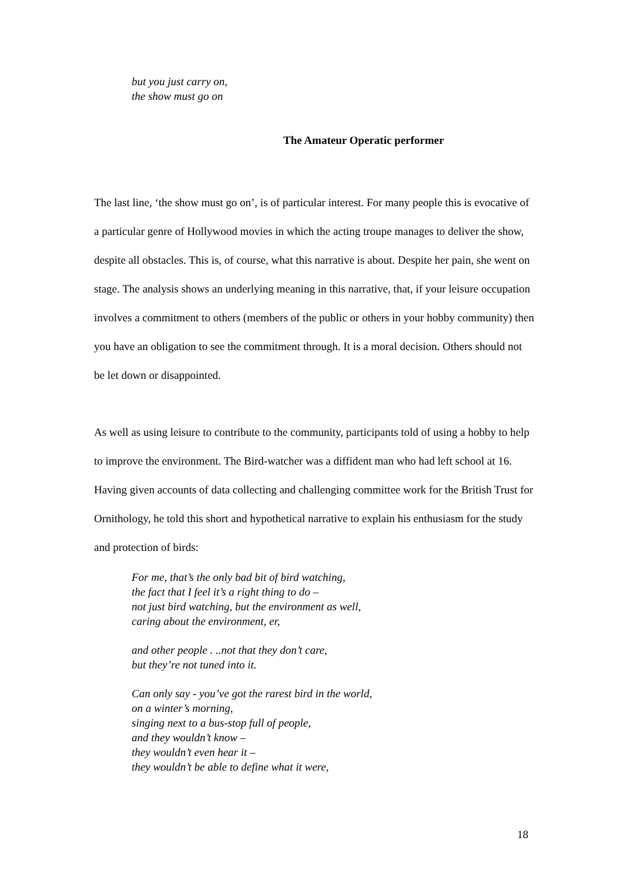but you just carry on,
the show must go on
The Amateur Operatic performer
The last line, ‘the show must go on’, is of particular interest. For many people this is evocative of a particular genre of Hollywood movies in which the acting troupe manages to deliver the show, despite all obstacles. This is, of course, what this narrative is about. Despite her pain, she went on stage. The analysis shows an underlying meaning in this narrative, that, if your leisure occupation involves a commitment to others (members of the public or others in your hobby community) then you have an obligation to see the commitment through. It is a moral decision. Others should not be let down or disappointed.
As well as using leisure to contribute to the community, participants told of using a hobby to help to improve the environment. The Bird-watcher was a diffident man who had left school at 16. Having given accounts of data collecting and challenging committee work for the British Trust for Ornithology, he told this short and hypothetical narrative to explain his enthusiasm for the study and protection of birds:
For me, that’s the only bad bit of bird watching,
the fact that I feel it’s a right thing to do –
not just bird watching, but the environment as well,
caring about the environment, er,
and other people . ..not that they don’t care,
but they’re not tuned into it.
Can only say - you’ve got the rarest bird in the world,
on a winter’s morning,
singing next to a bus-stop full of people,
and they wouldn’t know –
they wouldn’t even hear it –
they wouldn’t be able to define what it were,
18